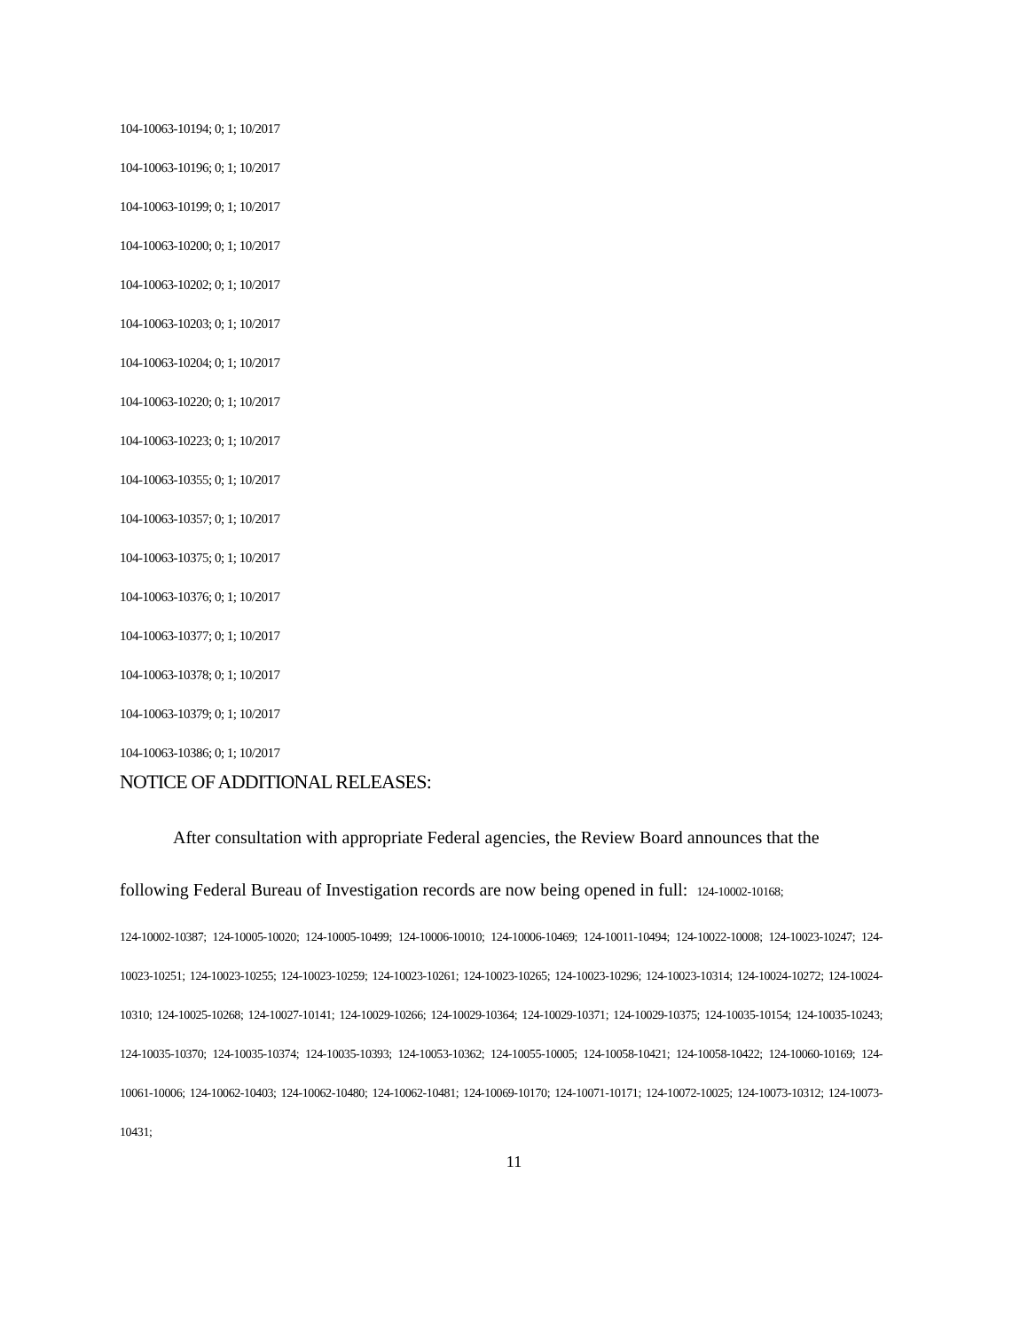104-10063-10194; 0; 1; 10/2017
104-10063-10196; 0; 1; 10/2017
104-10063-10199; 0; 1; 10/2017
104-10063-10200; 0; 1; 10/2017
104-10063-10202; 0; 1; 10/2017
104-10063-10203; 0; 1; 10/2017
104-10063-10204; 0; 1; 10/2017
104-10063-10220; 0; 1; 10/2017
104-10063-10223; 0; 1; 10/2017
104-10063-10355; 0; 1; 10/2017
104-10063-10357; 0; 1; 10/2017
104-10063-10375; 0; 1; 10/2017
104-10063-10376; 0; 1; 10/2017
104-10063-10377; 0; 1; 10/2017
104-10063-10378; 0; 1; 10/2017
104-10063-10379; 0; 1; 10/2017
104-10063-10386; 0; 1; 10/2017
NOTICE OF ADDITIONAL RELEASES:
After consultation with appropriate Federal agencies, the Review Board announces that the following Federal Bureau of Investigation records are now being opened in full: 124-10002-10168;
124-10002-10387; 124-10005-10020; 124-10005-10499; 124-10006-10010; 124-10006-10469; 124-10011-10494; 124-10022-10008; 124-10023-10247; 124-10023-10251; 124-10023-10255; 124-10023-10259; 124-10023-10261; 124-10023-10265; 124-10023-10296; 124-10023-10314; 124-10024-10272; 124-10024-10310; 124-10025-10268; 124-10027-10141; 124-10029-10266; 124-10029-10364; 124-10029-10371; 124-10029-10375; 124-10035-10154; 124-10035-10243; 124-10035-10370; 124-10035-10374; 124-10035-10393; 124-10053-10362; 124-10055-10005; 124-10058-10421; 124-10058-10422; 124-10060-10169; 124-10061-10006; 124-10062-10403; 124-10062-10480; 124-10062-10481; 124-10069-10170; 124-10071-10171; 124-10072-10025; 124-10073-10312; 124-10073-10431;
11